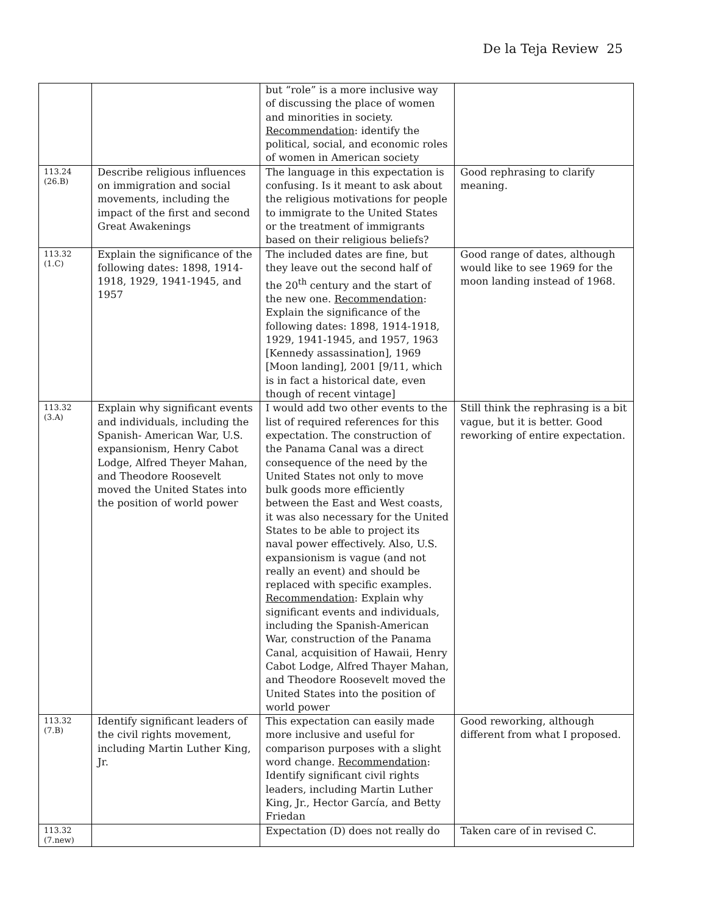De la Teja Review 25
| | | but “role” is a more inclusive way of discussing the place of women and minorities in society. Recommendation : identify the political, social, and economic roles of women in American society | |
| 113.24 (26.B) | Describe religious influences on immigration and social movements, including the impact of the first and second Great Awakenings | The language in this expectation is confusing. Is it meant to ask about the religious motivations for people to immigrate to the United States or the treatment of immigrants based on their religious beliefs? | Good rephrasing to clarify meaning. |
| 113.32 (1.C) | Explain the significance of the following dates: 1898, 1914-1918, 1929, 1941-1945, and 1957 | The included dates are fine, but they leave out the second half of the 20<sup>th</sup> century and the start of the new one. Recommendation : Explain the significance of the following dates: 1898, 1914-1918, 1929, 1941-1945, and 1957, 1963 [Kennedy assassination], 1969 [Moon landing], 2001 [9/11, which is in fact a historical date, even though of recent vintage] | Good range of dates, although would like to see 1969 for the moon landing instead of 1968. |
| 113.32 (3.A) | Explain why significant events and individuals, including the Spanish- American War, U.S. expansionism, Henry Cabot Lodge, Alfred Theyer Mahan, and Theodore Roosevelt moved the United States into the position of world power | I would add two other events to the list of required references for this expectation. The construction of the Panama Canal was a direct consequence of the need by the United States not only to move bulk goods more efficiently between the East and West coasts, it was also necessary for the United States to be able to project its naval power effectively. Also, U.S. expansionism is vague (and not really an event) and should be replaced with specific examples. Recommendation : Explain why significant events and individuals, including the Spanish-American War, construction of the Panama Canal, acquisition of Hawaii, Henry Cabot Lodge, Alfred Thayer Mahan, and Theodore Roosevelt moved the United States into the position of world power | Still think the rephrasing is a bit vague, but it is better. Good reworking of entire expectation. |
| 113.32 (7.B) | Identify significant leaders of the civil rights movement, including Martin Luther King, Jr. | This expectation can easily made more inclusive and useful for comparison purposes with a slight word change. Recommendation : Identify significant civil rights leaders, including Martin Luther King, Jr., Hector García, and Betty Friedan | Good reworking, although different from what I proposed. |
| 113.32 (7.new) | | Expectation (D) does not really do | Taken care of in revised C. |